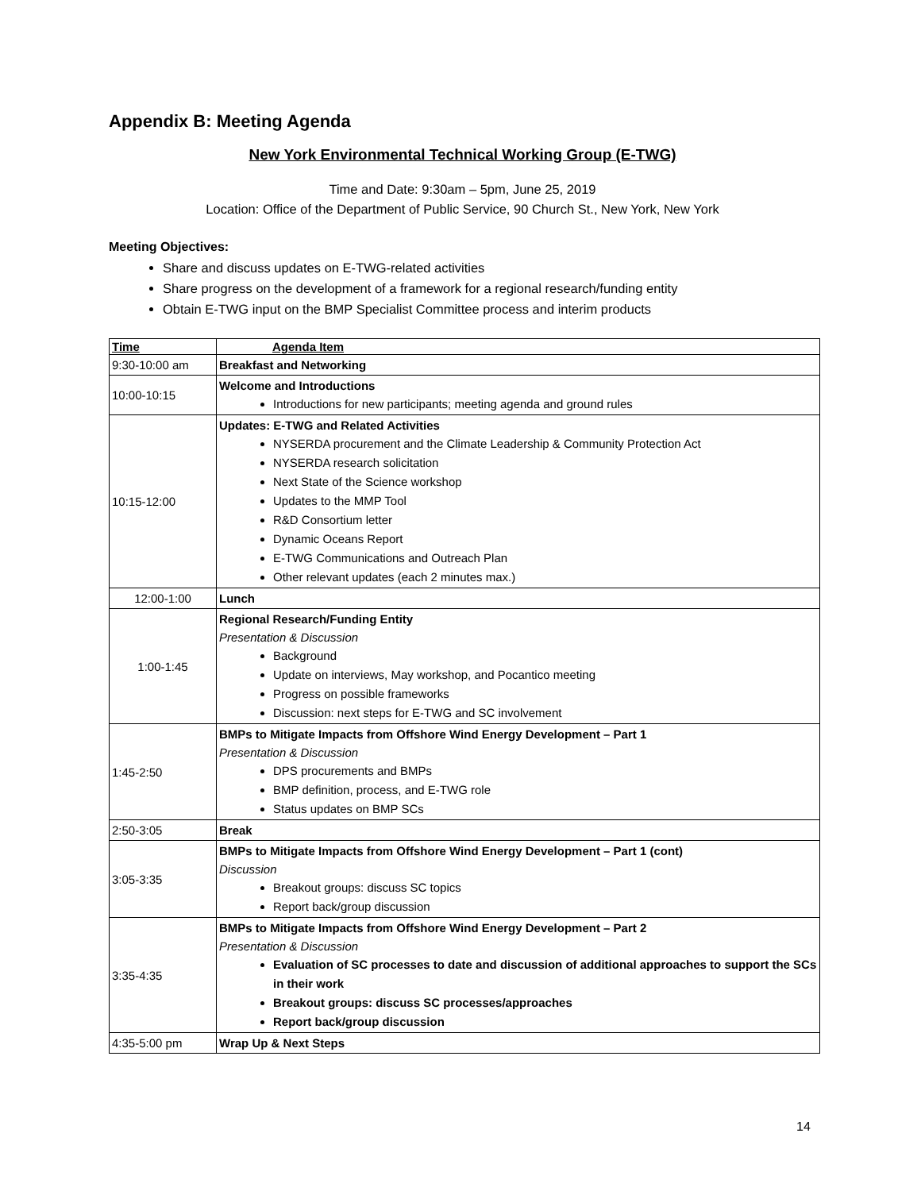Appendix B: Meeting Agenda
New York Environmental Technical Working Group (E-TWG)
Time and Date: 9:30am – 5pm, June 25, 2019
Location: Office of the Department of Public Service, 90 Church St., New York, New York
Meeting Objectives:
Share and discuss updates on E-TWG-related activities
Share progress on the development of a framework for a regional research/funding entity
Obtain E-TWG input on the BMP Specialist Committee process and interim products
| Time | Agenda Item |
| --- | --- |
| 9:30-10:00 am | Breakfast and Networking |
| 10:00-10:15 | Welcome and Introductions Introductions for new participants; meeting agenda and ground rules |
| 10:15-12:00 | Updates: E-TWG and Related Activities NYSERDA procurement and the Climate Leadership & Community Protection Act NYSERDA research solicitation Next State of the Science workshop Updates to the MMP Tool R&D Consortium letter Dynamic Oceans Report E-TWG Communications and Outreach Plan Other relevant updates (each 2 minutes max.) |
| 12:00-1:00 | Lunch |
| 1:00-1:45 | Regional Research/Funding Entity Presentation & Discussion Background Update on interviews, May workshop, and Pocantico meeting Progress on possible frameworks Discussion: next steps for E-TWG and SC involvement |
| 1:45-2:50 | BMPs to Mitigate Impacts from Offshore Wind Energy Development – Part 1 Presentation & Discussion DPS procurements and BMPs BMP definition, process, and E-TWG role Status updates on BMP SCs |
| 2:50-3:05 | Break |
| 3:05-3:35 | BMPs to Mitigate Impacts from Offshore Wind Energy Development – Part 1 (cont) Discussion Breakout groups: discuss SC topics Report back/group discussion |
| 3:35-4:35 | BMPs to Mitigate Impacts from Offshore Wind Energy Development – Part 2 Presentation & Discussion Evaluation of SC processes to date and discussion of additional approaches to support the SCs in their work Breakout groups: discuss SC processes/approaches Report back/group discussion |
| 4:35-5:00 pm | Wrap Up & Next Steps |
14